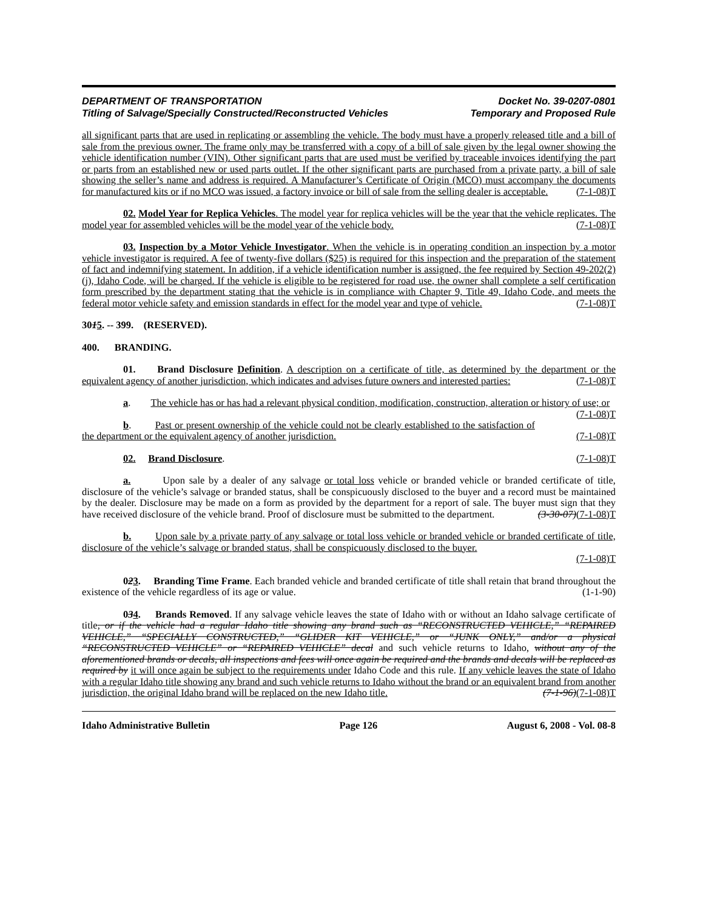DEPARTMENT OF TRANSPORTATION Docket No. 39-0207-0801
Titling of Salvage/Specially Constructed/Reconstructed Vehicles Temporary and Proposed Rule
all significant parts that are used in replicating or assembling the vehicle. The body must have a properly released title and a bill of sale from the previous owner. The frame only may be transferred with a copy of a bill of sale given by the legal owner showing the vehicle identification number (VIN). Other significant parts that are used must be verified by traceable invoices identifying the part or parts from an established new or used parts outlet. If the other significant parts are purchased from a private party, a bill of sale showing the seller’s name and address is required. A Manufacturer’s Certificate of Origin (MCO) must accompany the documents for manufactured kits or if no MCO was issued, a factory invoice or bill of sale from the selling dealer is acceptable. (7-1-08)T
02. Model Year for Replica Vehicles. The model year for replica vehicles will be the year that the vehicle replicates. The model year for assembled vehicles will be the model year of the vehicle body. (7-1-08)T
03. Inspection by a Motor Vehicle Investigator. When the vehicle is in operating condition an inspection by a motor vehicle investigator is required. A fee of twenty-five dollars ($25) is required for this inspection and the preparation of the statement of fact and indemnifying statement. In addition, if a vehicle identification number is assigned, the fee required by Section 49-202(2)(j), Idaho Code, will be charged. If the vehicle is eligible to be registered for road use, the owner shall complete a self certification form prescribed by the department stating that the vehicle is in compliance with Chapter 9, Title 49, Idaho Code, and meets the federal motor vehicle safety and emission standards in effect for the model year and type of vehicle. (7-1-08)T
3015. -- 399. (RESERVED).
400. BRANDING.
01. Brand Disclosure Definition. A description on a certificate of title, as determined by the department or the equivalent agency of another jurisdiction, which indicates and advises future owners and interested parties: (7-1-08)T
a. The vehicle has or has had a relevant physical condition, modification, construction, alteration or history of use; or (7-1-08)T
b. Past or present ownership of the vehicle could not be clearly established to the satisfaction of the department or the equivalent agency of another jurisdiction. (7-1-08)T
02. Brand Disclosure. (7-1-08)T
a. Upon sale by a dealer of any salvage or total loss vehicle or branded vehicle or branded certificate of title, disclosure of the vehicle’s salvage or branded status, shall be conspicuously disclosed to the buyer and a record must be maintained by the dealer. Disclosure may be made on a form as provided by the department for a report of sale. The buyer must sign that they have received disclosure of the vehicle brand. Proof of disclosure must be submitted to the department. (3-30-07)(7-1-08)T
b. Upon sale by a private party of any salvage or total loss vehicle or branded vehicle or branded certificate of title, disclosure of the vehicle’s salvage or branded status, shall be conspicuously disclosed to the buyer.
(7-1-08)T
023. Branding Time Frame. Each branded vehicle and branded certificate of title shall retain that brand throughout the existence of the vehicle regardless of its age or value. (1-1-90)
034. Brands Removed. If any salvage vehicle leaves the state of Idaho with or without an Idaho salvage certificate of title, or if the vehicle had a regular Idaho title showing any brand such as “RECONSTRUCTED VEHICLE,” “REPAIRED VEHICLE,” “SPECIALLY CONSTRUCTED,” “GLIDER KIT VEHICLE,” or “JUNK ONLY,” and/or a physical “RECONSTRUCTED VEHICLE” or “REPAIRED VEHICLE” decal and such vehicle returns to Idaho, without any of the aforementioned brands or decals, all inspections and fees will once again be required and the brands and decals will be replaced as required by it will once again be subject to the requirements under Idaho Code and this rule. If any vehicle leaves the state of Idaho with a regular Idaho title showing any brand and such vehicle returns to Idaho without the brand or an equivalent brand from another jurisdiction, the original Idaho brand will be replaced on the new Idaho title. (7-1-96)(7-1-08)T
Idaho Administrative Bulletin Page 126 August 6, 2008 - Vol. 08-8